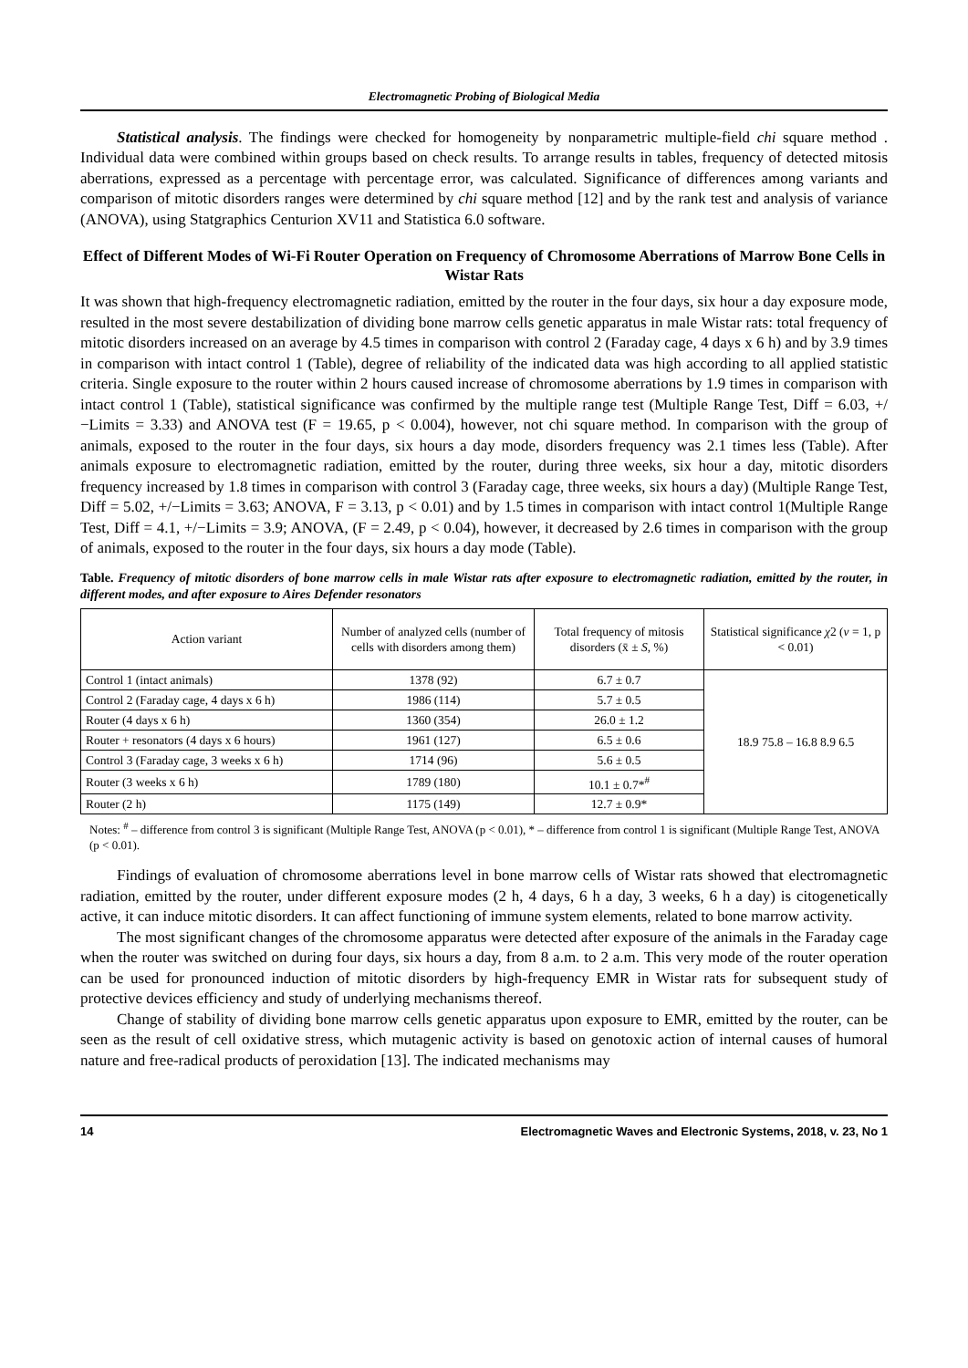Electromagnetic Probing of Biological Media
Statistical analysis. The findings were checked for homogeneity by nonparametric multiple-field chi square method . Individual data were combined within groups based on check results. To arrange results in tables, frequency of detected mitosis aberrations, expressed as a percentage with percentage error, was calculated. Significance of differences among variants and comparison of mitotic disorders ranges were determined by chi square method [12] and by the rank test and analysis of variance (ANOVA), using Statgraphics Centurion XV11 and Statistica 6.0 software.
Effect of Different Modes of Wi-Fi Router Operation on Frequency of Chromosome Aberrations of Marrow Bone Cells in Wistar Rats
It was shown that high-frequency electromagnetic radiation, emitted by the router in the four days, six hour a day exposure mode, resulted in the most severe destabilization of dividing bone marrow cells genetic apparatus in male Wistar rats: total frequency of mitotic disorders increased on an average by 4.5 times in comparison with control 2 (Faraday cage, 4 days x 6 h) and by 3.9 times in comparison with intact control 1 (Table), degree of reliability of the indicated data was high according to all applied statistic criteria. Single exposure to the router within 2 hours caused increase of chromosome aberrations by 1.9 times in comparison with intact control 1 (Table), statistical significance was confirmed by the multiple range test (Multiple Range Test, Diff = 6.03, +/−Limits = 3.33) and ANOVA test (F = 19.65, p < 0.004), however, not chi square method. In comparison with the group of animals, exposed to the router in the four days, six hours a day mode, disorders frequency was 2.1 times less (Table). After animals exposure to electromagnetic radiation, emitted by the router, during three weeks, six hour a day, mitotic disorders frequency increased by 1.8 times in comparison with control 3 (Faraday cage, three weeks, six hours a day) (Multiple Range Test, Diff = 5.02, +/−Limits = 3.63; ANOVA, F = 3.13, p < 0.01) and by 1.5 times in comparison with intact control 1(Multiple Range Test, Diff = 4.1, +/−Limits = 3.9; ANOVA, (F = 2.49, p < 0.04), however, it decreased by 2.6 times in comparison with the group of animals, exposed to the router in the four days, six hours a day mode (Table).
Table. Frequency of mitotic disorders of bone marrow cells in male Wistar rats after exposure to electromagnetic radiation, emitted by the router, in different modes, and after exposure to Aires Defender resonators
| Action variant | Number of analyzed cells (number of cells with disorders among them) | Total frequency of mitosis disorders (x̄ ± S , %) | Statistical significance χ 2 ( v = 1, p < 0.01) |
| --- | --- | --- | --- |
| Control 1 (intact animals) | 1378 (92) | 6.7 ± 0.7 | 18.9 75.8 – 16.8 8.9 6.5 |
| Control 2 (Faraday cage, 4 days x 6 h) | 1986 (114) | 5.7 ± 0.5 | |
| Router (4 days x 6 h) | 1360 (354) | 26.0 ± 1.2 | |
| Router + resonators (4 days x 6 hours) | 1961 (127) | 6.5 ± 0.6 | |
| Control 3 (Faraday cage, 3 weeks x 6 h) | 1714 (96) | 5.6 ± 0.5 | |
| Router (3 weeks x 6 h) | 1789 (180) | 10.1 ± 0.7*<sup>#</sup> | |
| Router (2 h) | 1175 (149) | 12.7 ± 0.9* | |
Notes: <sup>#</sup> – difference from control 3 is significant (Multiple Range Test, ANOVA (p < 0.01), * – difference from control 1 is significant (Multiple Range Test, ANOVA (p < 0.01).
Findings of evaluation of chromosome aberrations level in bone marrow cells of Wistar rats showed that electromagnetic radiation, emitted by the router, under different exposure modes (2 h, 4 days, 6 h a day, 3 weeks, 6 h a day) is citogenetically active, it can induce mitotic disorders. It can affect functioning of immune system elements, related to bone marrow activity.
The most significant changes of the chromosome apparatus were detected after exposure of the animals in the Faraday cage when the router was switched on during four days, six hours a day, from 8 a.m. to 2 a.m. This very mode of the router operation can be used for pronounced induction of mitotic disorders by high-frequency EMR in Wistar rats for subsequent study of protective devices efficiency and study of underlying mechanisms thereof.
Change of stability of dividing bone marrow cells genetic apparatus upon exposure to EMR, emitted by the router, can be seen as the result of cell oxidative stress, which mutagenic activity is based on genotoxic action of internal causes of humoral nature and free-radical products of peroxidation [13]. The indicated mechanisms may
14 Electromagnetic Waves and Electronic Systems, 2018, v. 23, No 1